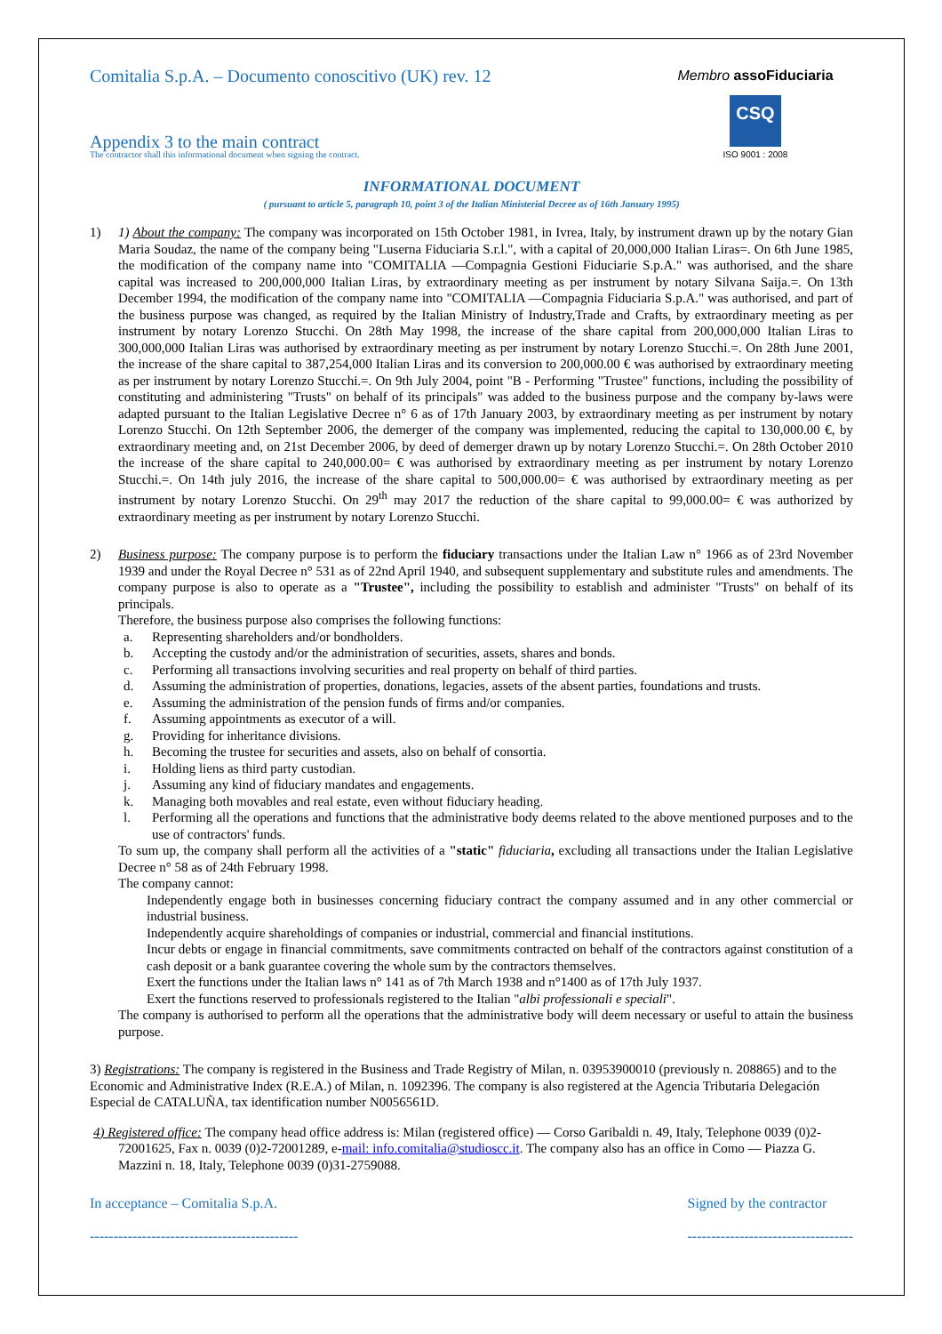Comitalia S.p.A. – Documento conoscitivo (UK) rev. 12
Appendix 3 to the main contract
The contractor shall this informational document when signing the contract.
Membro assoFiduciaria
CSQ
ISO 9001 : 2008
INFORMATIONAL DOCUMENT
( pursuant to article 5, paragraph 10, point 3 of the Italian Ministerial Decree as of 16th January 1995)
1) 1) About the company: The company was incorporated on 15th October 1981, in Ivrea, Italy, by instrument drawn up by the notary Gian Maria Soudaz, the name of the company being "Luserna Fiduciaria S.r.l.", with a capital of 20,000,000 Italian Liras=. On 6th June 1985, the modification of the company name into "COMITALIA —Compagnia Gestioni Fiduciarie S.p.A." was authorised, and the share capital was increased to 200,000,000 Italian Liras, by extraordinary meeting as per instrument by notary Silvana Saija.=. On 13th December 1994, the modification of the company name into "COMITALIA —Compagnia Fiduciaria S.p.A." was authorised, and part of the business purpose was changed, as required by the Italian Ministry of Industry,Trade and Crafts, by extraordinary meeting as per instrument by notary Lorenzo Stucchi. On 28th May 1998, the increase of the share capital from 200,000,000 Italian Liras to 300,000,000 Italian Liras was authorised by extraordinary meeting as per instrument by notary Lorenzo Stucchi.=. On 28th June 2001, the increase of the share capital to 387,254,000 Italian Liras and its conversion to 200,000.00 € was authorised by extraordinary meeting as per instrument by notary Lorenzo Stucchi.=. On 9th July 2004, point "B - Performing "Trustee" functions, including the possibility of constituting and administering "Trusts" on behalf of its principals" was added to the business purpose and the company by-laws were adapted pursuant to the Italian Legislative Decree n° 6 as of 17th January 2003, by extraordinary meeting as per instrument by notary Lorenzo Stucchi. On 12th September 2006, the demerger of the company was implemented, reducing the capital to 130,000.00 €, by extraordinary meeting and, on 21st December 2006, by deed of demerger drawn up by notary Lorenzo Stucchi.=. On 28th October 2010 the increase of the share capital to 240,000.00= € was authorised by extraordinary meeting as per instrument by notary Lorenzo Stucchi.=. On 14th july 2016, the increase of the share capital to 500,000.00= € was authorised by extraordinary meeting as per instrument by notary Lorenzo Stucchi. On 29<sup>th</sup> may 2017 the reduction of the share capital to 99,000.00= € was authorized by extraordinary meeting as per instrument by notary Lorenzo Stucchi.
2) Business purpose: The company purpose is to perform the fiduciary transactions under the Italian Law n° 1966 as of 23rd November 1939 and under the Royal Decree n° 531 as of 22nd April 1940, and subsequent supplementary and substitute rules and amendments. The company purpose is also to operate as a "Trustee", including the possibility to establish and administer "Trusts" on behalf of its principals.
Therefore, the business purpose also comprises the following functions:
a. Representing shareholders and/or bondholders.
b. Accepting the custody and/or the administration of securities, assets, shares and bonds.
c. Performing all transactions involving securities and real property on behalf of third parties.
d. Assuming the administration of properties, donations, legacies, assets of the absent parties, foundations and trusts.
e. Assuming the administration of the pension funds of firms and/or companies.
f. Assuming appointments as executor of a will.
g. Providing for inheritance divisions.
h. Becoming the trustee for securities and assets, also on behalf of consortia.
i. Holding liens as third party custodian.
j. Assuming any kind of fiduciary mandates and engagements.
k. Managing both movables and real estate, even without fiduciary heading.
l. Performing all the operations and functions that the administrative body deems related to the above mentioned purposes and to the use of contractors' funds.
To sum up, the company shall perform all the activities of a "static" fiduciaria, excluding all transactions under the Italian Legislative Decree n° 58 as of 24th February 1998.
The company cannot:
Independently engage both in businesses concerning fiduciary contract the company assumed and in any other commercial or industrial business.
Independently acquire shareholdings of companies or industrial, commercial and financial institutions.
Incur debts or engage in financial commitments, save commitments contracted on behalf of the contractors against constitution of a cash deposit or a bank guarantee covering the whole sum by the contractors themselves.
Exert the functions under the Italian laws n° 141 as of 7th March 1938 and n°1400 as of 17th July 1937.
Exert the functions reserved to professionals registered to the Italian "albi professionali e speciali".
The company is authorised to perform all the operations that the administrative body will deem necessary or useful to attain the business purpose.
3) Registrations: The company is registered in the Business and Trade Registry of Milan, n. 03953900010 (previously n. 208865) and to the Economic and Administrative Index (R.E.A.) of Milan, n. 1092396. The company is also registered at the Agencia Tributaria Delegación Especial de CATALUÑA, tax identification number N0056561D.
4) Registered office: The company head office address is: Milan (registered office) — Corso Garibaldi n. 49, Italy, Telephone 0039 (0)2-72001625, Fax n. 0039 (0)2-72001289, e-mail: info.comitalia@studioscc.it. The company also has an office in Como — Piazza G. Mazzini n. 18, Italy, Telephone 0039 (0)31-2759088.
In acceptance – Comitalia S.p.A.
--------------------------------------------
Signed by the contractor
-----------------------------------